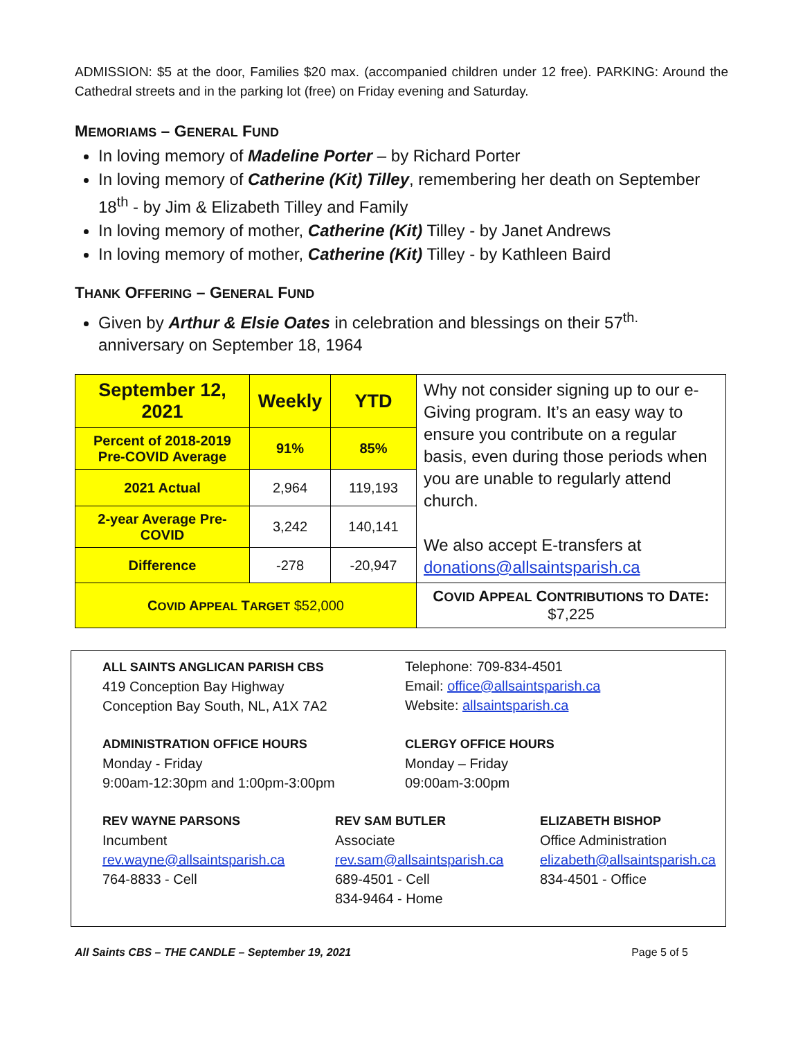ADMISSION: $5 at the door, Families $20 max. (accompanied children under 12 free). PARKING: Around the Cathedral streets and in the parking lot (free) on Friday evening and Saturday.
MEMORIAMS – GENERAL FUND
In loving memory of Madeline Porter – by Richard Porter
In loving memory of Catherine (Kit) Tilley, remembering her death on September 18<sup>th</sup> - by Jim & Elizabeth Tilley and Family
In loving memory of mother, Catherine (Kit) Tilley - by Janet Andrews
In loving memory of mother, Catherine (Kit) Tilley - by Kathleen Baird
THANK OFFERING – GENERAL FUND
Given by Arthur & Elsie Oates in celebration and blessings on their 57<sup>th.</sup> anniversary on September 18, 1964
| September 12, 2021 | Weekly | YTD | Why not consider signing up to our e-Giving program. It’s an easy way to ensure you contribute on a regular basis, even during those periods when you are unable to regularly attend church. We also accept E-transfers at donations@allsaintsparish.ca |
| Percent of 2018-2019 Pre-COVID Average | 91% | 85% | |
| 2021 Actual | 2,964 | 119,193 | |
| 2-year Average Pre-COVID | 3,242 | 140,141 | |
| Difference | -278 | -20,947 | |
| C OVID A PPEAL T ARGET $52,000 | | | C OVID A PPEAL C ONTRIBUTIONS TO D ATE : $7,225 |
ALL SAINTS ANGLICAN PARISH CBS
419 Conception Bay Highway
Conception Bay South, NL, A1X 7A2
Telephone: 709-834-4501
Email: office@allsaintsparish.ca
Website: allsaintsparish.ca
ADMINISTRATION OFFICE HOURS
Monday - Friday
9:00am-12:30pm and 1:00pm-3:00pm
CLERGY OFFICE HOURS
Monday – Friday
09:00am-3:00pm
REV WAYNE PARSONS
Incumbent
rev.wayne@allsaintsparish.ca
764-8833 - Cell
REV SAM BUTLER
Associate
rev.sam@allsaintsparish.ca
689-4501 - Cell
834-9464 - Home
ELIZABETH BISHOP
Office Administration
elizabeth@allsaintsparish.ca
834-4501 - Office
All Saints CBS – THE CANDLE – September 19, 2021 Page 5 of 5